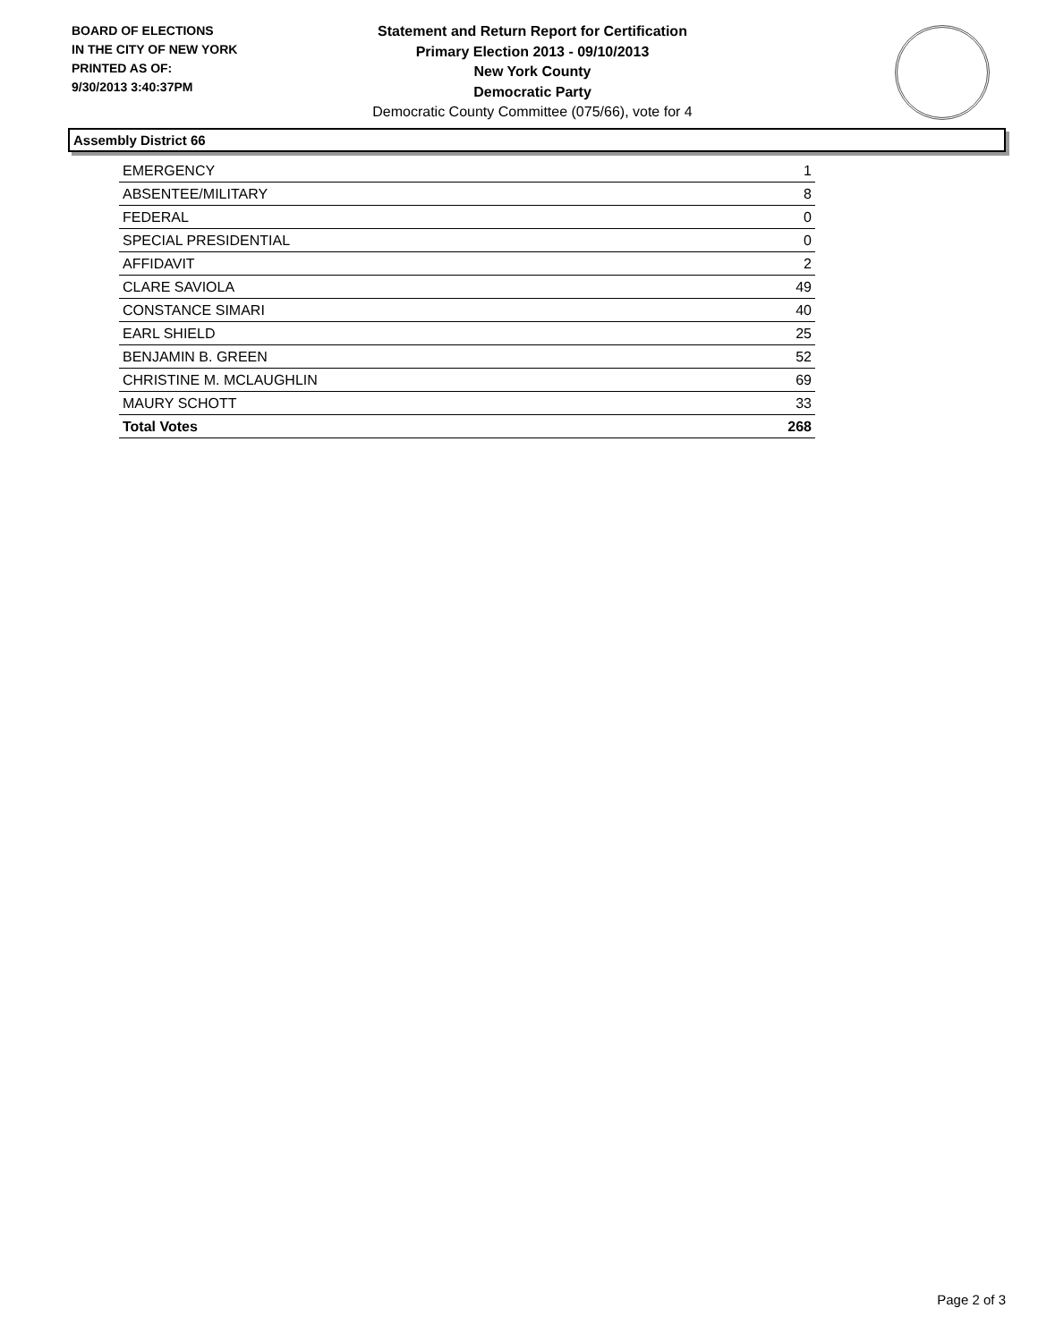BOARD OF ELECTIONS
IN THE CITY OF NEW YORK
PRINTED AS OF:
9/30/2013 3:40:37PM
Statement and Return Report for Certification
Primary Election 2013 - 09/10/2013
New York County
Democratic Party
Democratic County Committee (075/66), vote for 4
Assembly District 66
| EMERGENCY | 1 |
| ABSENTEE/MILITARY | 8 |
| FEDERAL | 0 |
| SPECIAL PRESIDENTIAL | 0 |
| AFFIDAVIT | 2 |
| CLARE SAVIOLA | 49 |
| CONSTANCE SIMARI | 40 |
| EARL SHIELD | 25 |
| BENJAMIN B. GREEN | 52 |
| CHRISTINE M. MCLAUGHLIN | 69 |
| MAURY SCHOTT | 33 |
| Total Votes | 268 |
Page 2 of 3